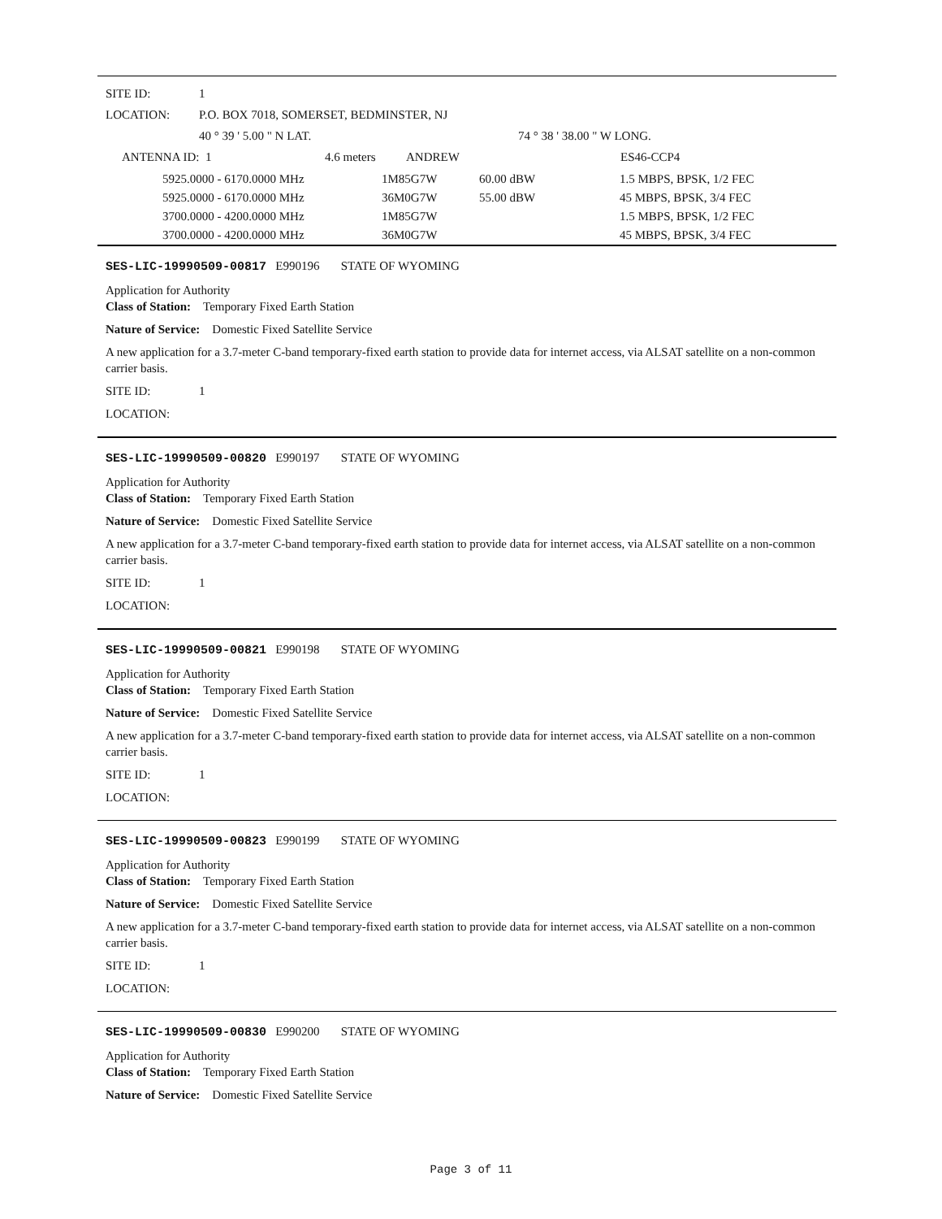SITE ID: 1
LOCATION: P.O. BOX 7018, SOMERSET, BEDMINSTER, NJ
40 ° 39 ' 5.00 " N LAT. 74 ° 38 ' 38.00 " W LONG.
| ANTENNA ID: 1 | 4.6 meters | | ANDREW | | ES46-CCP4 |
| 5925.0000 - 6170.0000 MHz | 1M85G7W | 60.00 dBW | 1.5 MBPS, BPSK, 1/2 FEC |
| 5925.0000 - 6170.0000 MHz | 36M0G7W | 55.00 dBW | 45 MBPS, BPSK, 3/4 FEC |
| 3700.0000 - 4200.0000 MHz | 1M85G7W | | 1.5 MBPS, BPSK, 1/2 FEC |
| 3700.0000 - 4200.0000 MHz | 36M0G7W | | 45 MBPS, BPSK, 3/4 FEC |
SES-LIC-19990509-00817 E990196 STATE OF WYOMING
Application for Authority
Class of Station: Temporary Fixed Earth Station
Nature of Service: Domestic Fixed Satellite Service
A new application for a 3.7-meter C-band temporary-fixed earth station to provide data for internet access, via ALSAT satellite on a non-common carrier basis.
SITE ID: 1
LOCATION:
SES-LIC-19990509-00820 E990197 STATE OF WYOMING
Application for Authority
Class of Station: Temporary Fixed Earth Station
Nature of Service: Domestic Fixed Satellite Service
A new application for a 3.7-meter C-band temporary-fixed earth station to provide data for internet access, via ALSAT satellite on a non-common carrier basis.
SITE ID: 1
LOCATION:
SES-LIC-19990509-00821 E990198 STATE OF WYOMING
Application for Authority
Class of Station: Temporary Fixed Earth Station
Nature of Service: Domestic Fixed Satellite Service
A new application for a 3.7-meter C-band temporary-fixed earth station to provide data for internet access, via ALSAT satellite on a non-common carrier basis.
SITE ID: 1
LOCATION:
SES-LIC-19990509-00823 E990199 STATE OF WYOMING
Application for Authority
Class of Station: Temporary Fixed Earth Station
Nature of Service: Domestic Fixed Satellite Service
A new application for a 3.7-meter C-band temporary-fixed earth station to provide data for internet access, via ALSAT satellite on a non-common carrier basis.
SITE ID: 1
LOCATION:
SES-LIC-19990509-00830 E990200 STATE OF WYOMING
Application for Authority
Class of Station: Temporary Fixed Earth Station
Nature of Service: Domestic Fixed Satellite Service
Page 3 of 11